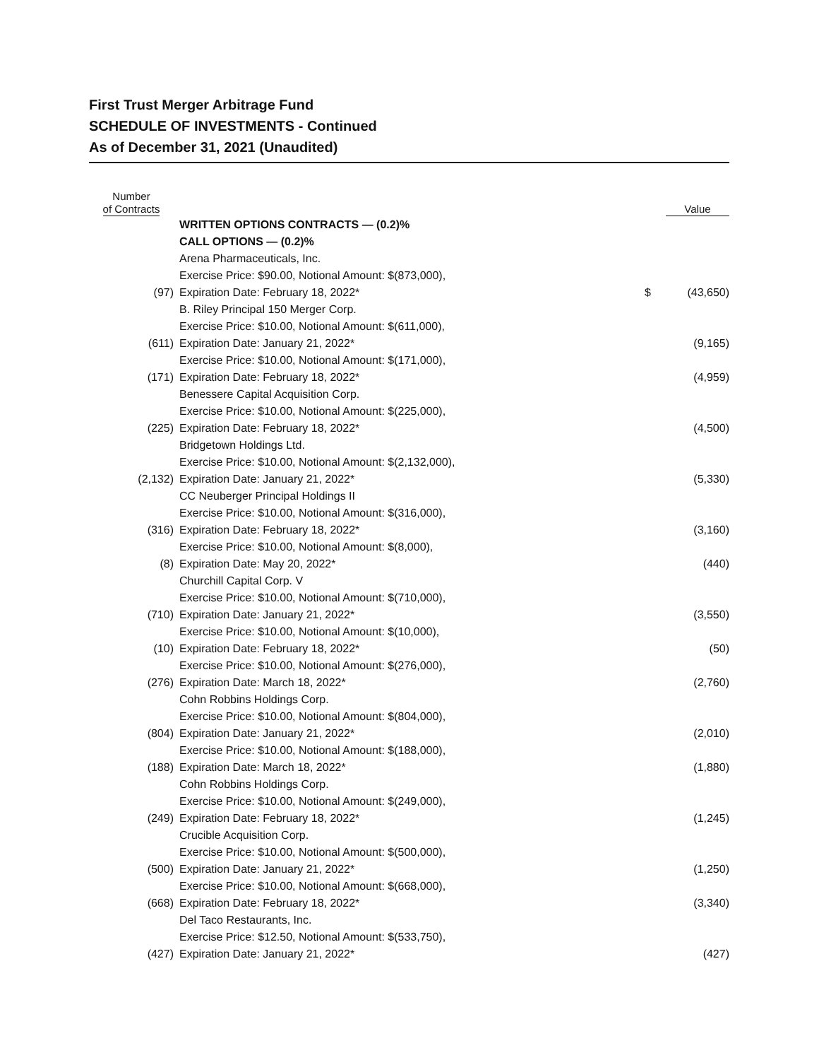First Trust Merger Arbitrage Fund
SCHEDULE OF INVESTMENTS - Continued
As of December 31, 2021 (Unaudited)
| Number of Contracts | | | Value |
| --- | --- | --- | --- |
| | WRITTEN OPTIONS CONTRACTS — (0.2)% | | |
| | CALL OPTIONS — (0.2)% | | |
| | Arena Pharmaceuticals, Inc. | | |
| (97) | Exercise Price: $90.00, Notional Amount: $(873,000), Expiration Date: February 18, 2022* | $ | (43,650) |
| | B. Riley Principal 150 Merger Corp. | | |
| (611) | Exercise Price: $10.00, Notional Amount: $(611,000), Expiration Date: January 21, 2022* | | (9,165) |
| (171) | Exercise Price: $10.00, Notional Amount: $(171,000), Expiration Date: February 18, 2022* | | (4,959) |
| | Benessere Capital Acquisition Corp. | | |
| (225) | Exercise Price: $10.00, Notional Amount: $(225,000), Expiration Date: February 18, 2022* | | (4,500) |
| | Bridgetown Holdings Ltd. | | |
| (2,132) | Exercise Price: $10.00, Notional Amount: $(2,132,000), Expiration Date: January 21, 2022* | | (5,330) |
| | CC Neuberger Principal Holdings II | | |
| (316) | Exercise Price: $10.00, Notional Amount: $(316,000), Expiration Date: February 18, 2022* | | (3,160) |
| (8) | Exercise Price: $10.00, Notional Amount: $(8,000), Expiration Date: May 20, 2022* | | (440) |
| | Churchill Capital Corp. V | | |
| (710) | Exercise Price: $10.00, Notional Amount: $(710,000), Expiration Date: January 21, 2022* | | (3,550) |
| (10) | Exercise Price: $10.00, Notional Amount: $(10,000), Expiration Date: February 18, 2022* | | (50) |
| (276) | Exercise Price: $10.00, Notional Amount: $(276,000), Expiration Date: March 18, 2022* | | (2,760) |
| | Cohn Robbins Holdings Corp. | | |
| (804) | Exercise Price: $10.00, Notional Amount: $(804,000), Expiration Date: January 21, 2022* | | (2,010) |
| (188) | Exercise Price: $10.00, Notional Amount: $(188,000), Expiration Date: March 18, 2022* | | (1,880) |
| | Cohn Robbins Holdings Corp. | | |
| (249) | Exercise Price: $10.00, Notional Amount: $(249,000), Expiration Date: February 18, 2022* | | (1,245) |
| | Crucible Acquisition Corp. | | |
| (500) | Exercise Price: $10.00, Notional Amount: $(500,000), Expiration Date: January 21, 2022* | | (1,250) |
| (668) | Exercise Price: $10.00, Notional Amount: $(668,000), Expiration Date: February 18, 2022* | | (3,340) |
| | Del Taco Restaurants, Inc. | | |
| (427) | Exercise Price: $12.50, Notional Amount: $(533,750), Expiration Date: January 21, 2022* | | (427) |